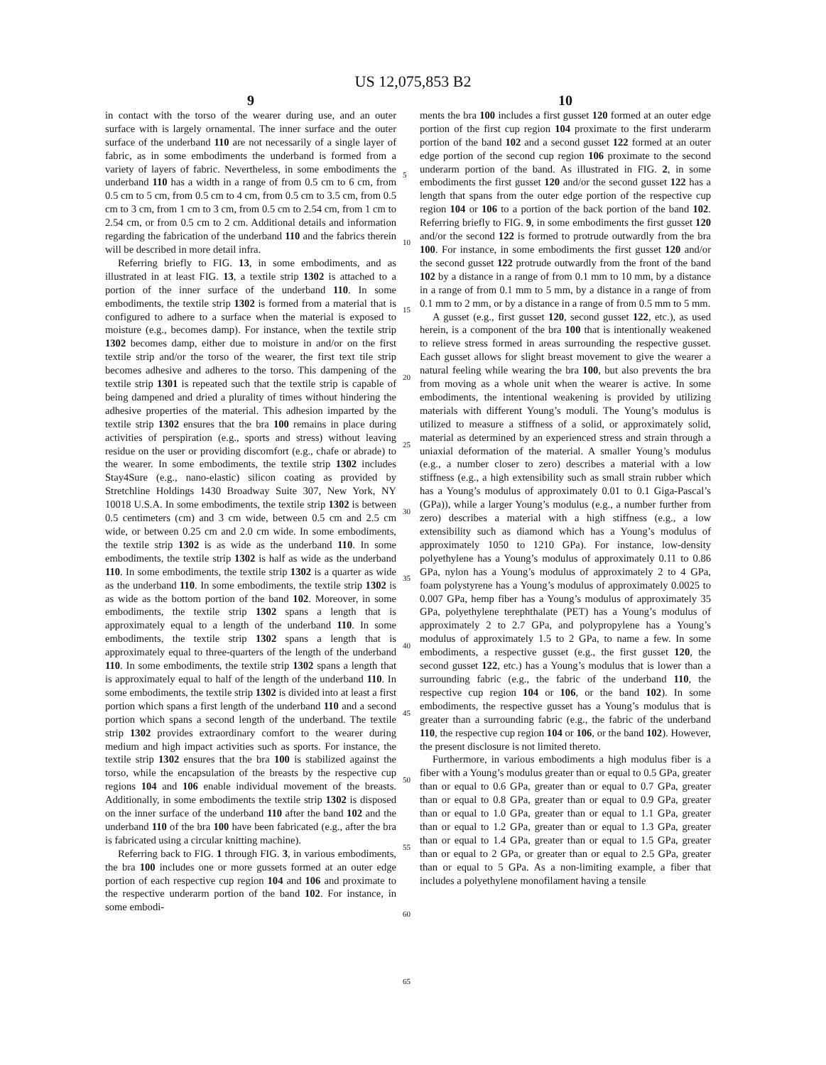US 12,075,853 B2
9
in contact with the torso of the wearer during use, and an outer surface with is largely ornamental. The inner surface and the outer surface of the underband 110 are not necessarily of a single layer of fabric, as in some embodiments the underband is formed from a variety of layers of fabric. Nevertheless, in some embodiments the underband 110 has a width in a range of from 0.5 cm to 6 cm, from 0.5 cm to 5 cm, from 0.5 cm to 4 cm, from 0.5 cm to 3.5 cm, from 0.5 cm to 3 cm, from 1 cm to 3 cm, from 0.5 cm to 2.54 cm, from 1 cm to 2.54 cm, or from 0.5 cm to 2 cm. Additional details and information regarding the fabrication of the underband 110 and the fabrics therein will be described in more detail infra.
Referring briefly to FIG. 13, in some embodiments, and as illustrated in at least FIG. 13, a textile strip 1302 is attached to a portion of the inner surface of the underband 110. In some embodiments, the textile strip 1302 is formed from a material that is configured to adhere to a surface when the material is exposed to moisture (e.g., becomes damp). For instance, when the textile strip 1302 becomes damp, either due to moisture in and/or on the first textile strip and/or the torso of the wearer, the first text tile strip becomes adhesive and adheres to the torso. This dampening of the textile strip 1301 is repeated such that the textile strip is capable of being dampened and dried a plurality of times without hindering the adhesive properties of the material. This adhesion imparted by the textile strip 1302 ensures that the bra 100 remains in place during activities of perspiration (e.g., sports and stress) without leaving residue on the user or providing discomfort (e.g., chafe or abrade) to the wearer. In some embodiments, the textile strip 1302 includes Stay4Sure (e.g., nano-elastic) silicon coating as provided by Stretchline Holdings 1430 Broadway Suite 307, New York, NY 10018 U.S.A. In some embodiments, the textile strip 1302 is between 0.5 centimeters (cm) and 3 cm wide, between 0.5 cm and 2.5 cm wide, or between 0.25 cm and 2.0 cm wide. In some embodiments, the textile strip 1302 is as wide as the underband 110. In some embodiments, the textile strip 1302 is half as wide as the underband 110. In some embodiments, the textile strip 1302 is a quarter as wide as the underband 110. In some embodiments, the textile strip 1302 is as wide as the bottom portion of the band 102. Moreover, in some embodiments, the textile strip 1302 spans a length that is approximately equal to a length of the underband 110. In some embodiments, the textile strip 1302 spans a length that is approximately equal to three-quarters of the length of the underband 110. In some embodiments, the textile strip 1302 spans a length that is approximately equal to half of the length of the underband 110. In some embodiments, the textile strip 1302 is divided into at least a first portion which spans a first length of the underband 110 and a second portion which spans a second length of the underband. The textile strip 1302 provides extraordinary comfort to the wearer during medium and high impact activities such as sports. For instance, the textile strip 1302 ensures that the bra 100 is stabilized against the torso, while the encapsulation of the breasts by the respective cup regions 104 and 106 enable individual movement of the breasts. Additionally, in some embodiments the textile strip 1302 is disposed on the inner surface of the underband 110 after the band 102 and the underband 110 of the bra 100 have been fabricated (e.g., after the bra is fabricated using a circular knitting machine).
Referring back to FIG. 1 through FIG. 3, in various embodiments, the bra 100 includes one or more gussets formed at an outer edge portion of each respective cup region 104 and 106 and proximate to the respective underarm portion of the band 102. For instance, in some embodi-
10
ments the bra 100 includes a first gusset 120 formed at an outer edge portion of the first cup region 104 proximate to the first underarm portion of the band 102 and a second gusset 122 formed at an outer edge portion of the second cup region 106 proximate to the second underarm portion of the band. As illustrated in FIG. 2, in some embodiments the first gusset 120 and/or the second gusset 122 has a length that spans from the outer edge portion of the respective cup region 104 or 106 to a portion of the back portion of the band 102. Referring briefly to FIG. 9, in some embodiments the first gusset 120 and/or the second 122 is formed to protrude outwardly from the bra 100. For instance, in some embodiments the first gusset 120 and/or the second gusset 122 protrude outwardly from the front of the band 102 by a distance in a range of from 0.1 mm to 10 mm, by a distance in a range of from 0.1 mm to 5 mm, by a distance in a range of from 0.1 mm to 2 mm, or by a distance in a range of from 0.5 mm to 5 mm.
A gusset (e.g., first gusset 120, second gusset 122, etc.), as used herein, is a component of the bra 100 that is intentionally weakened to relieve stress formed in areas surrounding the respective gusset. Each gusset allows for slight breast movement to give the wearer a natural feeling while wearing the bra 100, but also prevents the bra from moving as a whole unit when the wearer is active. In some embodiments, the intentional weakening is provided by utilizing materials with different Young’s moduli. The Young’s modulus is utilized to measure a stiffness of a solid, or approximately solid, material as determined by an experienced stress and strain through a uniaxial deformation of the material. A smaller Young’s modulus (e.g., a number closer to zero) describes a material with a low stiffness (e.g., a high extensibility such as small strain rubber which has a Young’s modulus of approximately 0.01 to 0.1 Giga-Pascal’s (GPa)), while a larger Young’s modulus (e.g., a number further from zero) describes a material with a high stiffness (e.g., a low extensibility such as diamond which has a Young’s modulus of approximately 1050 to 1210 GPa). For instance, low-density polyethylene has a Young’s modulus of approximately 0.11 to 0.86 GPa, nylon has a Young’s modulus of approximately 2 to 4 GPa, foam polystyrene has a Young’s modulus of approximately 0.0025 to 0.007 GPa, hemp fiber has a Young’s modulus of approximately 35 GPa, polyethylene terephthalate (PET) has a Young’s modulus of approximately 2 to 2.7 GPa, and polypropylene has a Young’s modulus of approximately 1.5 to 2 GPa, to name a few. In some embodiments, a respective gusset (e.g., the first gusset 120, the second gusset 122, etc.) has a Young’s modulus that is lower than a surrounding fabric (e.g., the fabric of the underband 110, the respective cup region 104 or 106, or the band 102). In some embodiments, the respective gusset has a Young’s modulus that is greater than a surrounding fabric (e.g., the fabric of the underband 110, the respective cup region 104 or 106, or the band 102). However, the present disclosure is not limited thereto.
Furthermore, in various embodiments a high modulus fiber is a fiber with a Young’s modulus greater than or equal to 0.5 GPa, greater than or equal to 0.6 GPa, greater than or equal to 0.7 GPa, greater than or equal to 0.8 GPa, greater than or equal to 0.9 GPa, greater than or equal to 1.0 GPa, greater than or equal to 1.1 GPa, greater than or equal to 1.2 GPa, greater than or equal to 1.3 GPa, greater than or equal to 1.4 GPa, greater than or equal to 1.5 GPa, greater than or equal to 2 GPa, or greater than or equal to 2.5 GPa, greater than or equal to 5 GPa. As a non-limiting example, a fiber that includes a polyethylene monofilament having a tensile
5
10
15
20
25
30
35
40
45
50
55
60
65